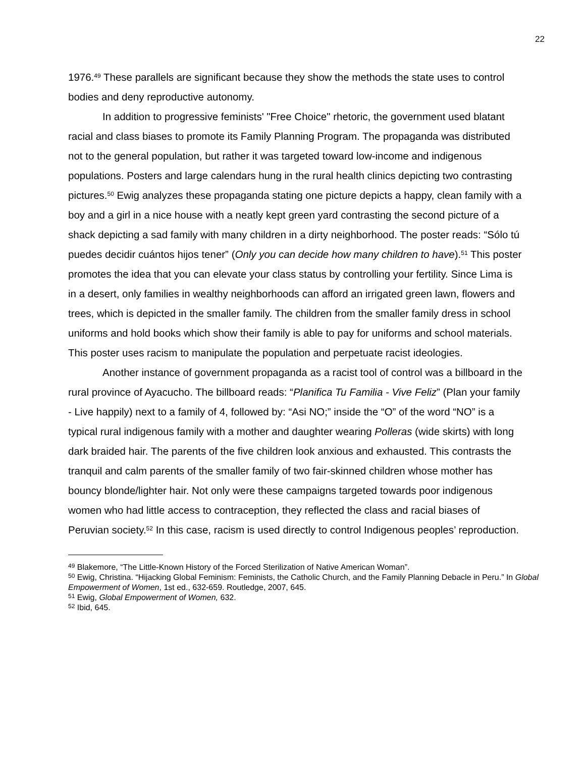22
1976.<sup>49</sup> These parallels are significant because they show the methods the state uses to control bodies and deny reproductive autonomy.
In addition to progressive feminists' "Free Choice" rhetoric, the government used blatant racial and class biases to promote its Family Planning Program. The propaganda was distributed not to the general population, but rather it was targeted toward low-income and indigenous populations. Posters and large calendars hung in the rural health clinics depicting two contrasting pictures.<sup>50</sup> Ewig analyzes these propaganda stating one picture depicts a happy, clean family with a boy and a girl in a nice house with a neatly kept green yard contrasting the second picture of a shack depicting a sad family with many children in a dirty neighborhood. The poster reads: “Sólo tú puedes decidir cuántos hijos tener” (Only you can decide how many children to have).<sup>51</sup> This poster promotes the idea that you can elevate your class status by controlling your fertility. Since Lima is in a desert, only families in wealthy neighborhoods can afford an irrigated green lawn, flowers and trees, which is depicted in the smaller family. The children from the smaller family dress in school uniforms and hold books which show their family is able to pay for uniforms and school materials. This poster uses racism to manipulate the population and perpetuate racist ideologies.
Another instance of government propaganda as a racist tool of control was a billboard in the rural province of Ayacucho. The billboard reads: “Planifica Tu Familia - Vive Feliz” (Plan your family - Live happily) next to a family of 4, followed by: “Asi NO;” inside the “O” of the word “NO” is a typical rural indigenous family with a mother and daughter wearing Polleras (wide skirts) with long dark braided hair. The parents of the five children look anxious and exhausted. This contrasts the tranquil and calm parents of the smaller family of two fair-skinned children whose mother has bouncy blonde/lighter hair. Not only were these campaigns targeted towards poor indigenous women who had little access to contraception, they reflected the class and racial biases of Peruvian society.<sup>52</sup> In this case, racism is used directly to control Indigenous peoples’ reproduction.
<sup>49</sup> Blakemore, “The Little-Known History of the Forced Sterilization of Native American Woman”.
<sup>50</sup> Ewig, Christina. “Hijacking Global Feminism: Feminists, the Catholic Church, and the Family Planning Debacle in Peru.” In Global Empowerment of Women, 1st ed., 632-659. Routledge, 2007, 645.
<sup>51</sup> Ewig, Global Empowerment of Women, 632.
<sup>52</sup> Ibid, 645.